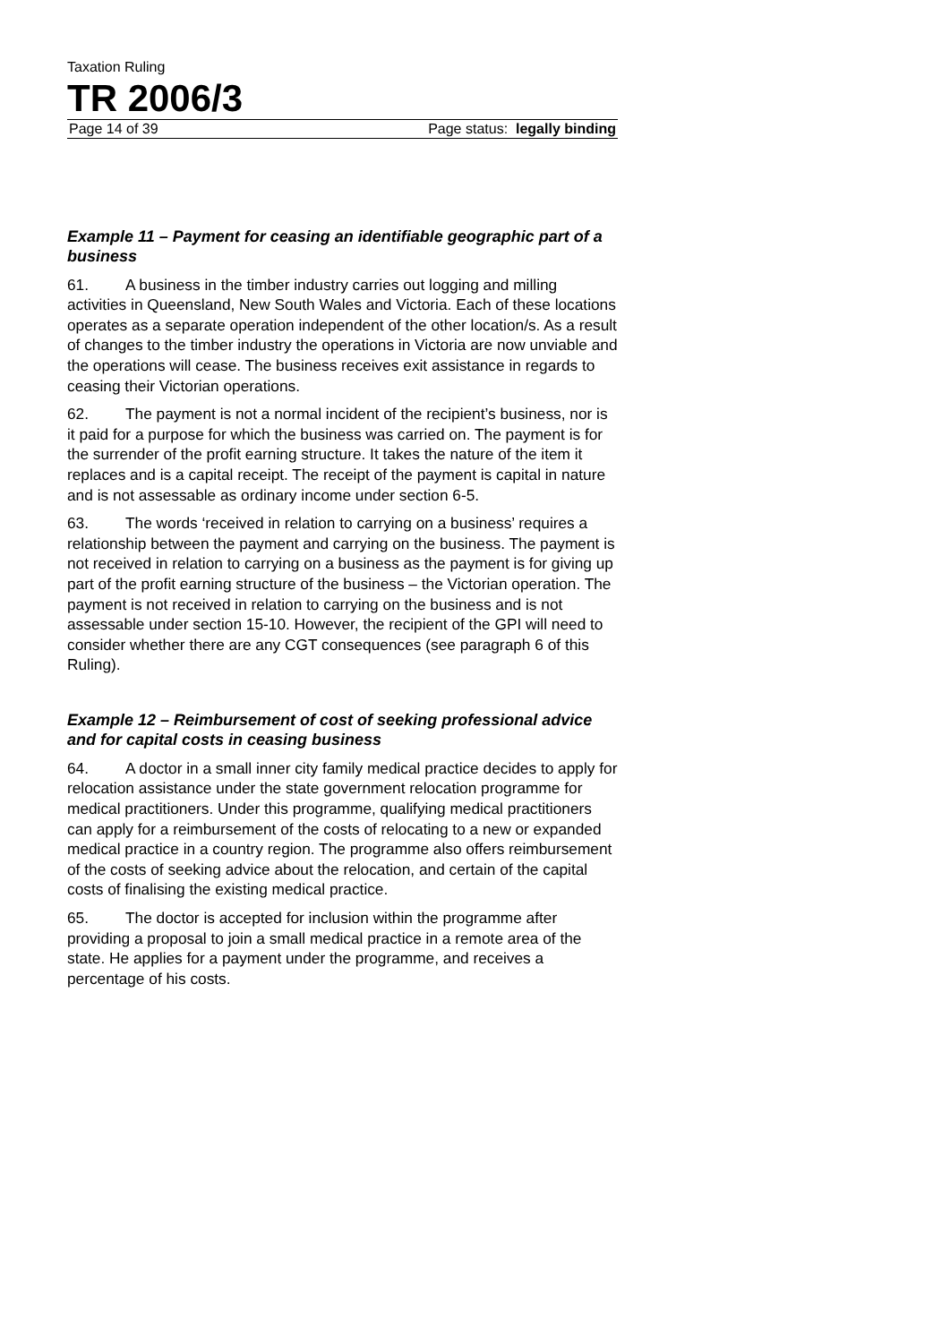Taxation Ruling
TR 2006/3
Page 14 of 39 Page status: legally binding
Example 11 – Payment for ceasing an identifiable geographic part of a business
61. A business in the timber industry carries out logging and milling activities in Queensland, New South Wales and Victoria. Each of these locations operates as a separate operation independent of the other location/s. As a result of changes to the timber industry the operations in Victoria are now unviable and the operations will cease. The business receives exit assistance in regards to ceasing their Victorian operations.
62. The payment is not a normal incident of the recipient’s business, nor is it paid for a purpose for which the business was carried on. The payment is for the surrender of the profit earning structure. It takes the nature of the item it replaces and is a capital receipt. The receipt of the payment is capital in nature and is not assessable as ordinary income under section 6-5.
63. The words ‘received in relation to carrying on a business’ requires a relationship between the payment and carrying on the business. The payment is not received in relation to carrying on a business as the payment is for giving up part of the profit earning structure of the business – the Victorian operation. The payment is not received in relation to carrying on the business and is not assessable under section 15-10. However, the recipient of the GPI will need to consider whether there are any CGT consequences (see paragraph 6 of this Ruling).
Example 12 – Reimbursement of cost of seeking professional advice and for capital costs in ceasing business
64. A doctor in a small inner city family medical practice decides to apply for relocation assistance under the state government relocation programme for medical practitioners. Under this programme, qualifying medical practitioners can apply for a reimbursement of the costs of relocating to a new or expanded medical practice in a country region. The programme also offers reimbursement of the costs of seeking advice about the relocation, and certain of the capital costs of finalising the existing medical practice.
65. The doctor is accepted for inclusion within the programme after providing a proposal to join a small medical practice in a remote area of the state. He applies for a payment under the programme, and receives a percentage of his costs.